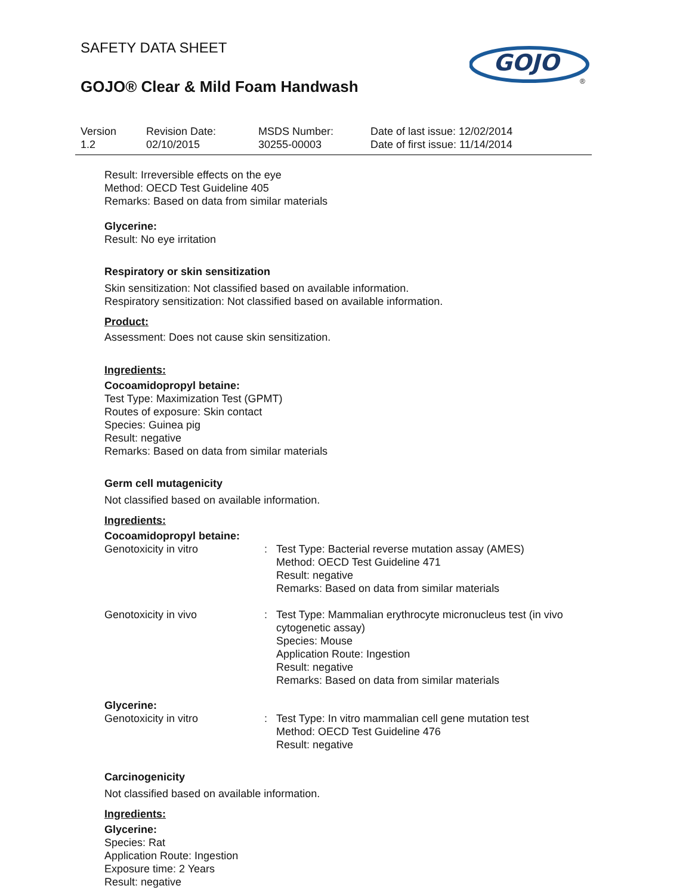GOJO
®
SAFETY DATA SHEET
GOJO® Clear & Mild Foam Handwash
Version
1.2
Revision Date:
02/10/2015
MSDS Number:
30255-00003
Date of last issue: 12/02/2014
Date of first issue: 11/14/2014
Result: Irreversible effects on the eye
Method: OECD Test Guideline 405
Remarks: Based on data from similar materials
Glycerine:
Result: No eye irritation
Respiratory or skin sensitization
Skin sensitization: Not classified based on available information.
Respiratory sensitization: Not classified based on available information.
Product:
Assessment: Does not cause skin sensitization.
Ingredients:
Cocoamidopropyl betaine:
Test Type: Maximization Test (GPMT)
Routes of exposure: Skin contact
Species: Guinea pig
Result: negative
Remarks: Based on data from similar materials
Germ cell mutagenicity
Not classified based on available information.
Ingredients:
Cocoamidopropyl betaine:
| Genotoxicity in vitro | : | Test Type: Bacterial reverse mutation assay (AMES) Method: OECD Test Guideline 471 Result: negative Remarks: Based on data from similar materials |
| Genotoxicity in vivo | : | Test Type: Mammalian erythrocyte micronucleus test (in vivo cytogenetic assay) Species: Mouse Application Route: Ingestion Result: negative Remarks: Based on data from similar materials |
Glycerine:
| Genotoxicity in vitro | : | Test Type: In vitro mammalian cell gene mutation test Method: OECD Test Guideline 476 Result: negative |
Carcinogenicity
Not classified based on available information.
Ingredients:
Glycerine:
Species: Rat
Application Route: Ingestion
Exposure time: 2 Years
Result: negative